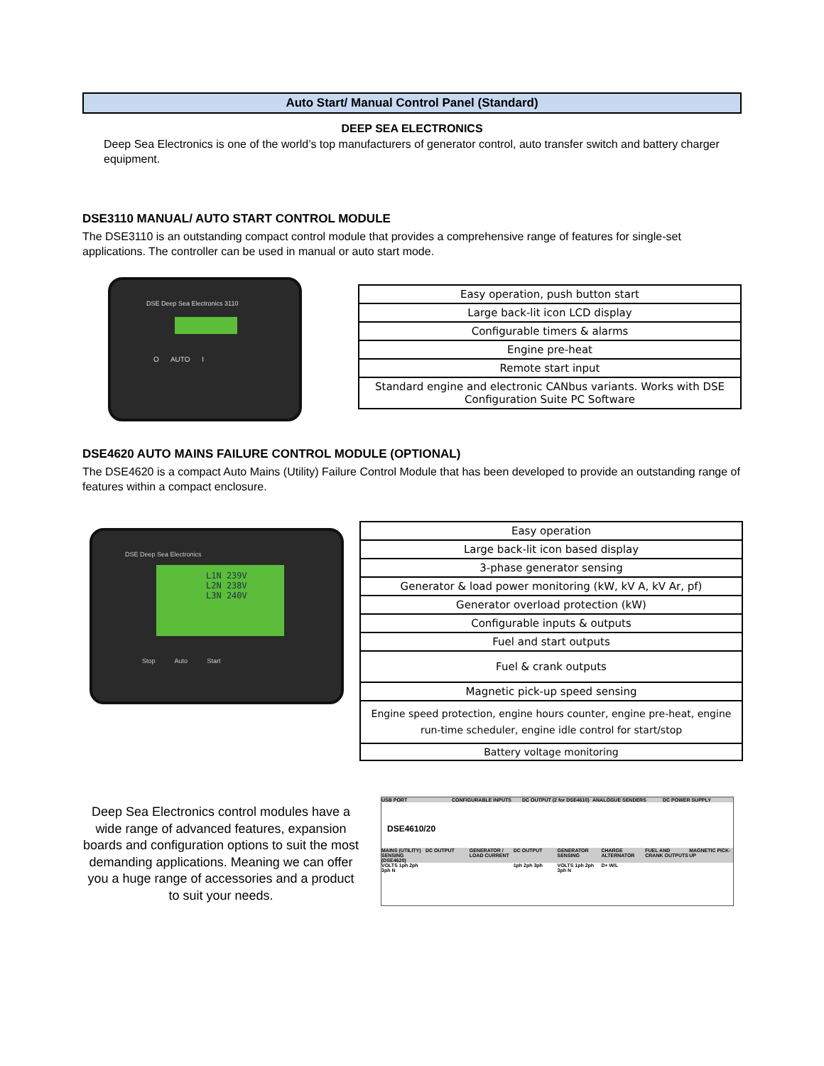Auto Start/ Manual Control Panel (Standard)
DEEP SEA ELECTRONICS
Deep Sea Electronics is one of the world’s top manufacturers of generator control, auto transfer switch and battery charger equipment.
DSE3110 MANUAL/ AUTO START CONTROL MODULE
The DSE3110 is an outstanding compact control module that provides a comprehensive range of features for single-set applications. The controller can be used in manual or auto start mode.
DSE Deep Sea Electronics 3110
O AUTO I
| Easy operation, push button start |
| Large back-lit icon LCD display |
| Configurable timers & alarms |
| Engine pre-heat |
| Remote start input |
| Standard engine and electronic CANbus variants. Works with DSE Configuration Suite PC Software |
DSE4620 AUTO MAINS FAILURE CONTROL MODULE (OPTIONAL)
The DSE4620 is a compact Auto Mains (Utility) Failure Control Module that has been developed to provide an outstanding range of features within a compact enclosure.
DSE Deep Sea Electronics
L1N 239V
L2N 238V
L3N 240V
Stop Auto Start
Deep Sea Electronics control modules have a wide range of advanced features, expansion boards and configuration options to suit the most demanding applications. Meaning we can offer you a huge range of accessories and a product to suit your needs.
| Easy operation |
| Large back-lit icon based display |
| 3-phase generator sensing |
| Generator & load power monitoring (kW, kV A, kV Ar, pf) |
| Generator overload protection (kW) |
| Configurable inputs & outputs |
| Fuel and start outputs |
| Fuel & crank outputs |
| Magnetic pick-up speed sensing |
| Engine speed protection, engine hours counter, engine pre-heat, engine run-time scheduler, engine idle control for start/stop |
| Battery voltage monitoring |
USB PORT CONFIGURABLE INPUTS DC OUTPUT (2 for DSE4610) ANALOGUE SENDERS DC POWER SUPPLY
DSE4610/20
MAINS (UTILITY) SENSING (DSE4620) DC OUTPUT GENERATOR / LOAD CURRENT DC OUTPUT GENERATOR SENSING CHARGE ALTERNATOR FUEL AND CRANK OUTPUTS MAGNETIC PICK-UP
VOLTS 1ph 2ph 3ph N 1ph 2ph 3ph VOLTS 1ph 2ph 3ph N D+ W/L